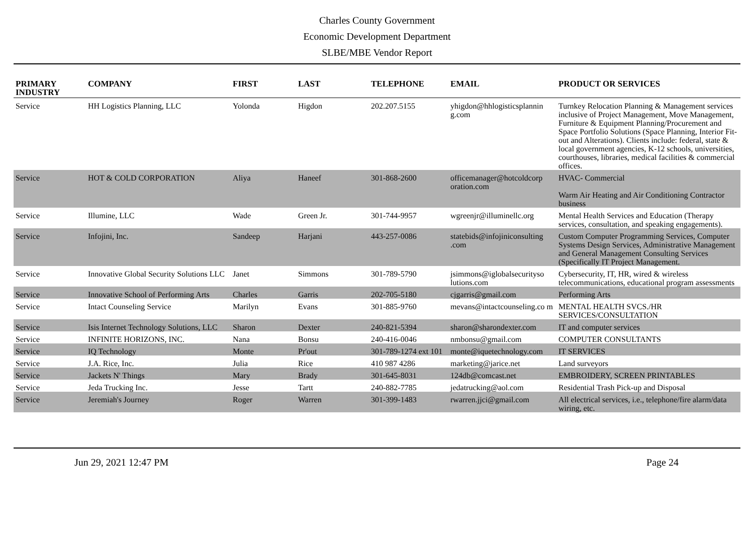Charles County Government
Economic Development Department
SLBE/MBE Vendor Report
| PRIMARY INDUSTRY | COMPANY | FIRST | LAST | TELEPHONE | EMAIL | PRODUCT OR SERVICES |
| --- | --- | --- | --- | --- | --- | --- |
| Service | HH Logistics Planning, LLC | Yolonda | Higdon | 202.207.5155 | yhigdon@hhlogisticsplannin g.com | Turnkey Relocation Planning & Management services inclusive of Project Management, Move Management, Furniture & Equipment Planning/Procurement and Space Portfolio Solutions (Space Planning, Interior Fit-out and Alterations). Clients include: federal, state & local government agencies, K-12 schools, universities, courthouses, libraries, medical facilities & commercial offices. |
| Service | HOT & COLD CORPORATION | Aliya | Haneef | 301-868-2600 | officemanager@hotcoldcorp oration.com | HVAC- Commercial Warm Air Heating and Air Conditioning Contractor business |
| Service | Illumine, LLC | Wade | Green Jr. | 301-744-9957 | wgreenjr@illuminellc.org | Mental Health Services and Education (Therapy services, consultation, and speaking engagements). |
| Service | Infojini, Inc. | Sandeep | Harjani | 443-257-0086 | statebids@infojiniconsulting .com | Custom Computer Programming Services, Computer Systems Design Services, Administrative Management and General Management Consulting Services (Specifically IT Project Management. |
| Service | Innovative Global Security Solutions LLC | Janet | Simmons | 301-789-5790 | jsimmons@iglobalsecurityso lutions.com | Cybersecurity, IT, HR, wired & wireless telecommunications, educational program assessments |
| Service | Innovative School of Performing Arts | Charles | Garris | 202-705-5180 | cjgarris@gmail.com | Performing Arts |
| Service | Intact Counseling Service | Marilyn | Evans | 301-885-9760 | mevans@intactcounseling.co m | MENTAL HEALTH SVCS./HR SERVICES/CONSULTATION |
| Service | Isis Internet Technology Solutions, LLC | Sharon | Dexter | 240-821-5394 | sharon@sharondexter.com | IT and computer services |
| Service | INFINITE HORIZONS, INC. | Nana | Bonsu | 240-416-0046 | nmbonsu@gmail.com | COMPUTER CONSULTANTS |
| Service | IQ Technology | Monte | Pr'out | 301-789-1274 ext 101 | monte@iquetechnology.com | IT SERVICES |
| Service | J.A. Rice, Inc. | Julia | Rice | 410 987 4286 | marketing@jarice.net | Land surveyors |
| Service | Jackets N' Things | Mary | Brady | 301-645-8031 | 124db@comcast.net | EMBROIDERY, SCREEN PRINTABLES |
| Service | Jeda Trucking Inc. | Jesse | Tartt | 240-882-7785 | jedatrucking@aol.com | Residential Trash Pick-up and Disposal |
| Service | Jeremiah's Journey | Roger | Warren | 301-399-1483 | rwarren.jjci@gmail.com | All electrical services, i.e., telephone/fire alarm/data wiring, etc. |
Jun 29, 2021 12:47 PM Page 24